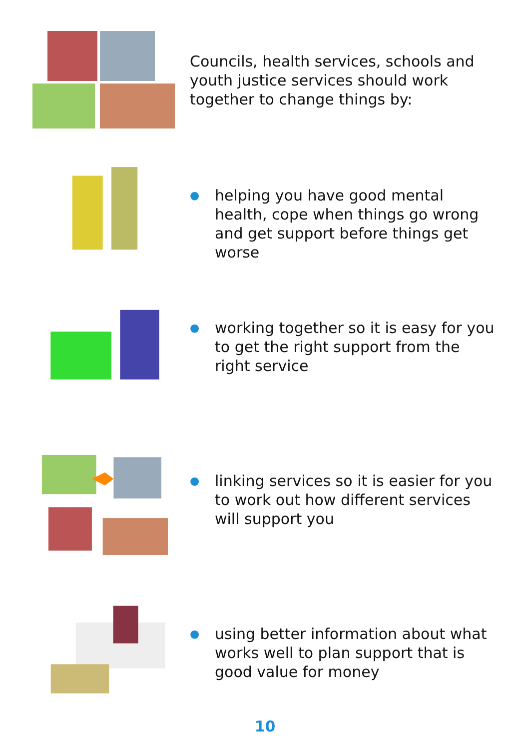Councils, health services, schools and youth justice services should work together to change things by:
● helping you have good mental health, cope when things go wrong and get support before things get worse
● working together so it is easy for you to get the right support from the right service
● linking services so it is easier for you to work out how different services will support you
● using better information about what works well to plan support that is good value for money
10